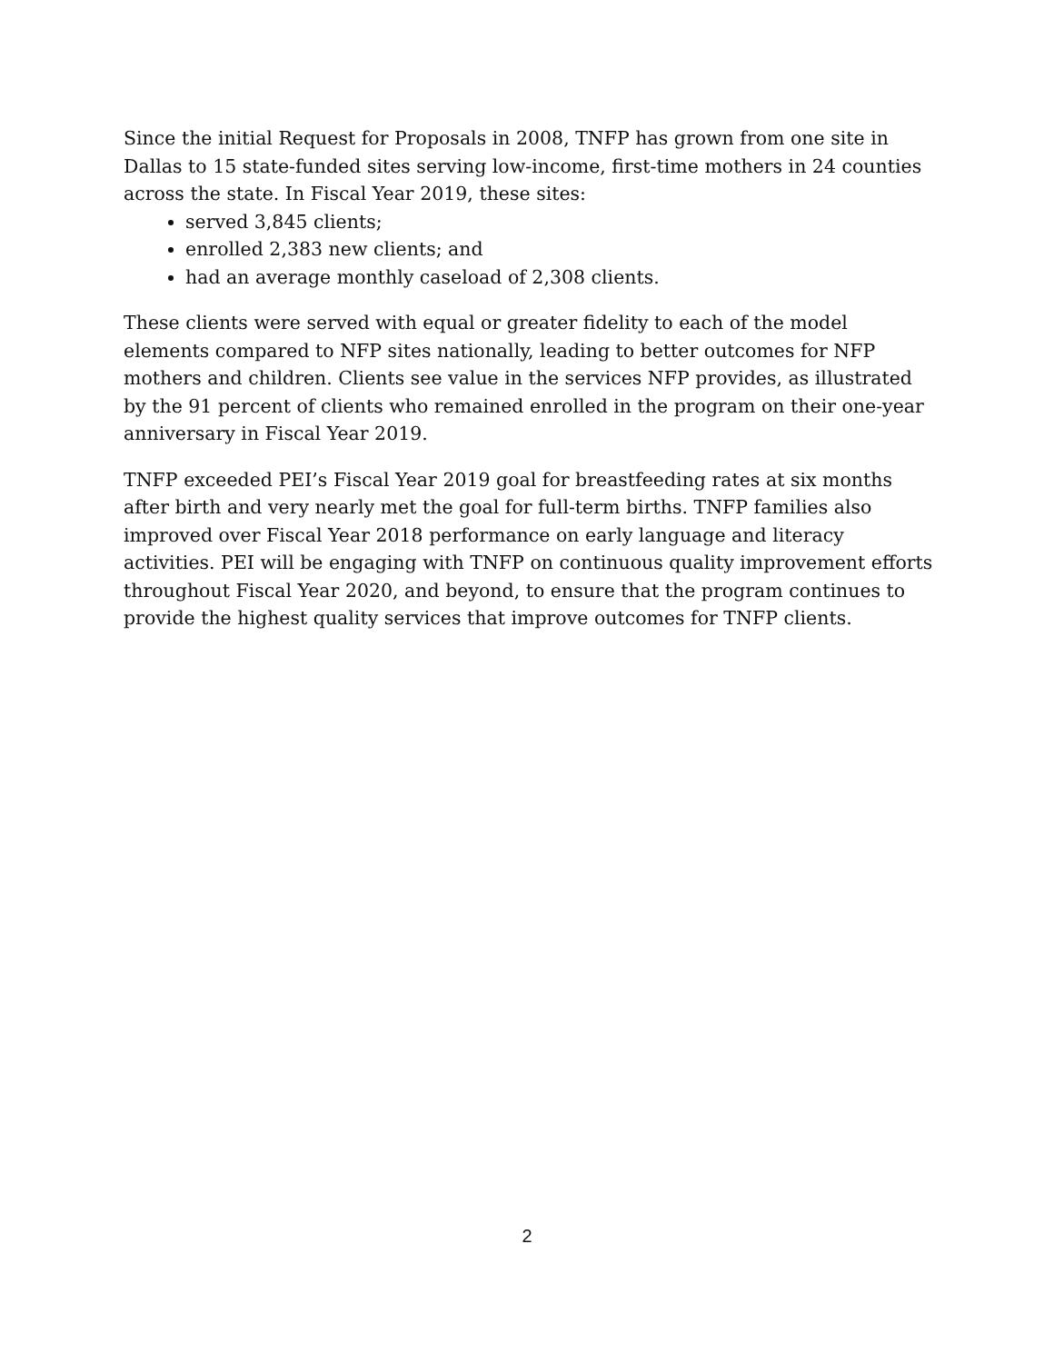Since the initial Request for Proposals in 2008, TNFP has grown from one site in Dallas to 15 state-funded sites serving low-income, first-time mothers in 24 counties across the state. In Fiscal Year 2019, these sites:
served 3,845 clients;
enrolled 2,383 new clients; and
had an average monthly caseload of 2,308 clients.
These clients were served with equal or greater fidelity to each of the model elements compared to NFP sites nationally, leading to better outcomes for NFP mothers and children. Clients see value in the services NFP provides, as illustrated by the 91 percent of clients who remained enrolled in the program on their one-year anniversary in Fiscal Year 2019.
TNFP exceeded PEI’s Fiscal Year 2019 goal for breastfeeding rates at six months after birth and very nearly met the goal for full-term births. TNFP families also improved over Fiscal Year 2018 performance on early language and literacy activities. PEI will be engaging with TNFP on continuous quality improvement efforts throughout Fiscal Year 2020, and beyond, to ensure that the program continues to provide the highest quality services that improve outcomes for TNFP clients.
2